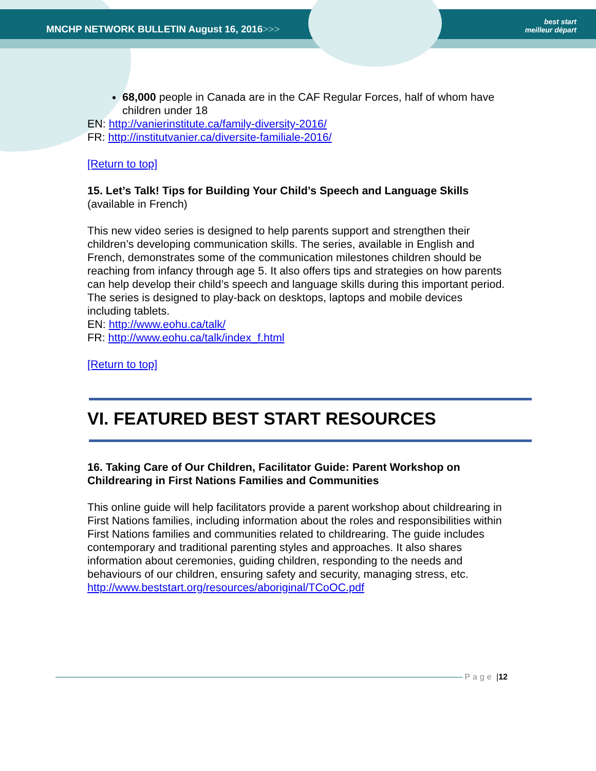MNCHP NETWORK BULLETIN August 16, 2016>>>
best start
meilleur départ
68,000 people in Canada are in the CAF Regular Forces, half of whom have children under 18
EN: http://vanierinstitute.ca/family-diversity-2016/
FR: http://institutvanier.ca/diversite-familiale-2016/
[Return to top]
15. Let’s Talk! Tips for Building Your Child’s Speech and Language Skills
(available in French)
This new video series is designed to help parents support and strengthen their children’s developing communication skills. The series, available in English and French, demonstrates some of the communication milestones children should be reaching from infancy through age 5. It also offers tips and strategies on how parents can help develop their child’s speech and language skills during this important period. The series is designed to play-back on desktops, laptops and mobile devices including tablets.
EN: http://www.eohu.ca/talk/
FR: http://www.eohu.ca/talk/index_f.html
[Return to top]
VI. FEATURED BEST START RESOURCES
16. Taking Care of Our Children, Facilitator Guide: Parent Workshop on Childrearing in First Nations Families and Communities
This online guide will help facilitators provide a parent workshop about childrearing in First Nations families, including information about the roles and responsibilities within First Nations families and communities related to childrearing. The guide includes contemporary and traditional parenting styles and approaches. It also shares information about ceremonies, guiding children, responding to the needs and behaviours of our children, ensuring safety and security, managing stress, etc.
http://www.beststart.org/resources/aboriginal/TCoOC.pdf
Page | 12